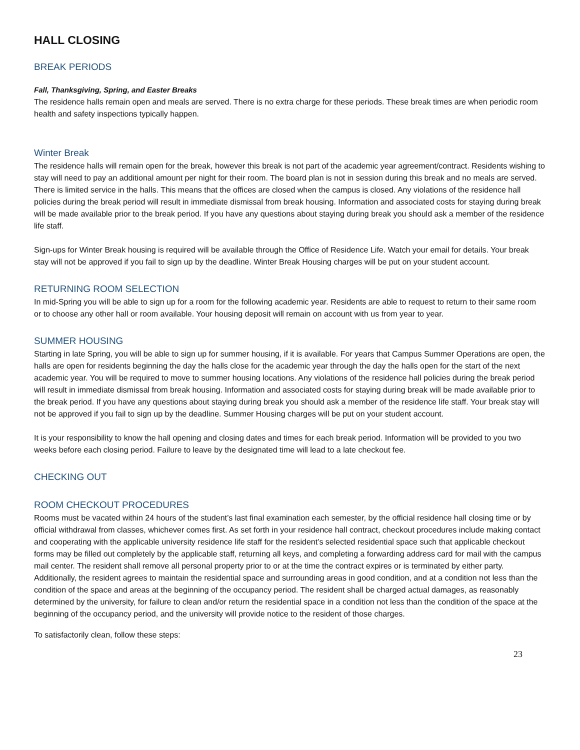HALL CLOSING
BREAK PERIODS
Fall, Thanksgiving, Spring, and Easter Breaks
The residence halls remain open and meals are served. There is no extra charge for these periods. These break times are when periodic room health and safety inspections typically happen.
Winter Break
The residence halls will remain open for the break, however this break is not part of the academic year agreement/contract. Residents wishing to stay will need to pay an additional amount per night for their room. The board plan is not in session during this break and no meals are served. There is limited service in the halls. This means that the offices are closed when the campus is closed. Any violations of the residence hall policies during the break period will result in immediate dismissal from break housing. Information and associated costs for staying during break will be made available prior to the break period. If you have any questions about staying during break you should ask a member of the residence life staff.
Sign-ups for Winter Break housing is required will be available through the Office of Residence Life. Watch your email for details. Your break stay will not be approved if you fail to sign up by the deadline. Winter Break Housing charges will be put on your student account.
RETURNING ROOM SELECTION
In mid-Spring you will be able to sign up for a room for the following academic year. Residents are able to request to return to their same room or to choose any other hall or room available. Your housing deposit will remain on account with us from year to year.
SUMMER HOUSING
Starting in late Spring, you will be able to sign up for summer housing, if it is available. For years that Campus Summer Operations are open, the halls are open for residents beginning the day the halls close for the academic year through the day the halls open for the start of the next academic year. You will be required to move to summer housing locations. Any violations of the residence hall policies during the break period will result in immediate dismissal from break housing. Information and associated costs for staying during break will be made available prior to the break period. If you have any questions about staying during break you should ask a member of the residence life staff. Your break stay will not be approved if you fail to sign up by the deadline. Summer Housing charges will be put on your student account.
It is your responsibility to know the hall opening and closing dates and times for each break period. Information will be provided to you two weeks before each closing period. Failure to leave by the designated time will lead to a late checkout fee.
CHECKING OUT
ROOM CHECKOUT PROCEDURES
Rooms must be vacated within 24 hours of the student’s last final examination each semester, by the official residence hall closing time or by official withdrawal from classes, whichever comes first. As set forth in your residence hall contract, checkout procedures include making contact and cooperating with the applicable university residence life staff for the resident’s selected residential space such that applicable checkout forms may be filled out completely by the applicable staff, returning all keys, and completing a forwarding address card for mail with the campus mail center. The resident shall remove all personal property prior to or at the time the contract expires or is terminated by either party. Additionally, the resident agrees to maintain the residential space and surrounding areas in good condition, and at a condition not less than the condition of the space and areas at the beginning of the occupancy period. The resident shall be charged actual damages, as reasonably determined by the university, for failure to clean and/or return the residential space in a condition not less than the condition of the space at the beginning of the occupancy period, and the university will provide notice to the resident of those charges.
To satisfactorily clean, follow these steps:
23